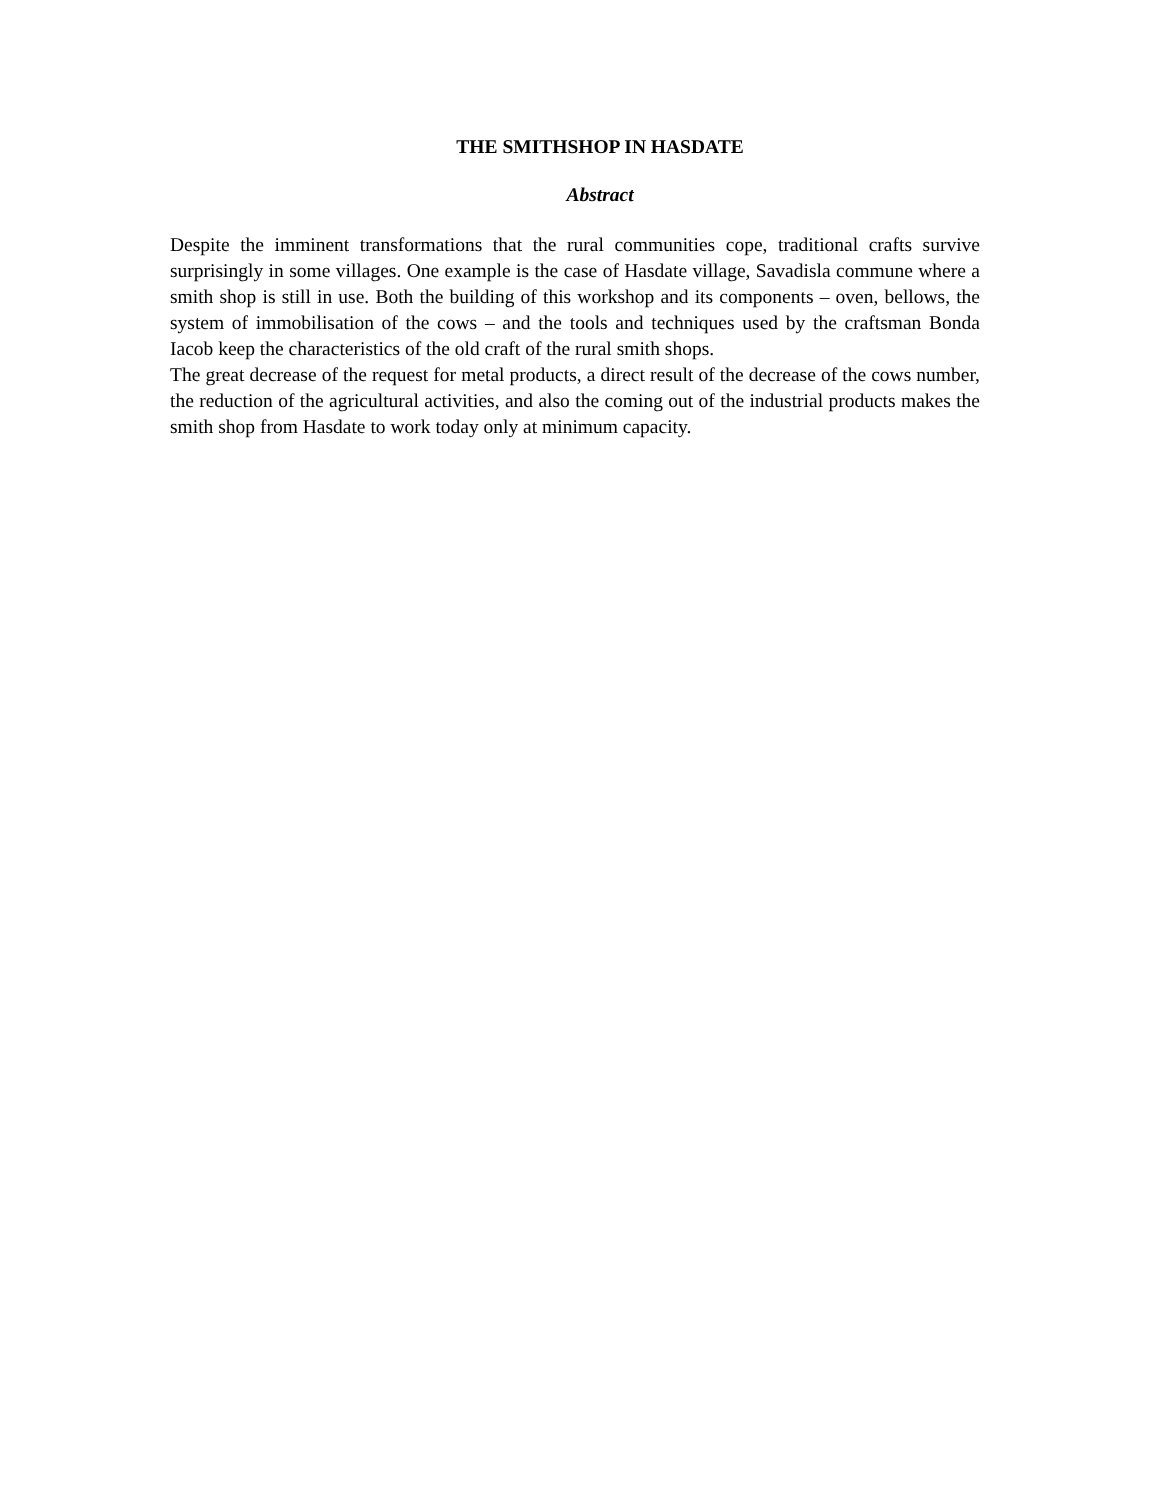THE SMITHSHOP IN HASDATE
Abstract
Despite the imminent transformations that the rural communities cope, traditional crafts survive surprisingly in some villages. One example is the case of Hasdate village, Savadisla commune where a smith shop is still in use. Both the building of this workshop and its components – oven, bellows, the system of immobilisation of the cows – and the tools and techniques used by the craftsman Bonda Iacob keep the characteristics of the old craft of the rural smith shops.
The great decrease of the request for metal products, a direct result of the decrease of the cows number, the reduction of the agricultural activities, and also the coming out of the industrial products makes the smith shop from Hasdate to work today only at minimum capacity.